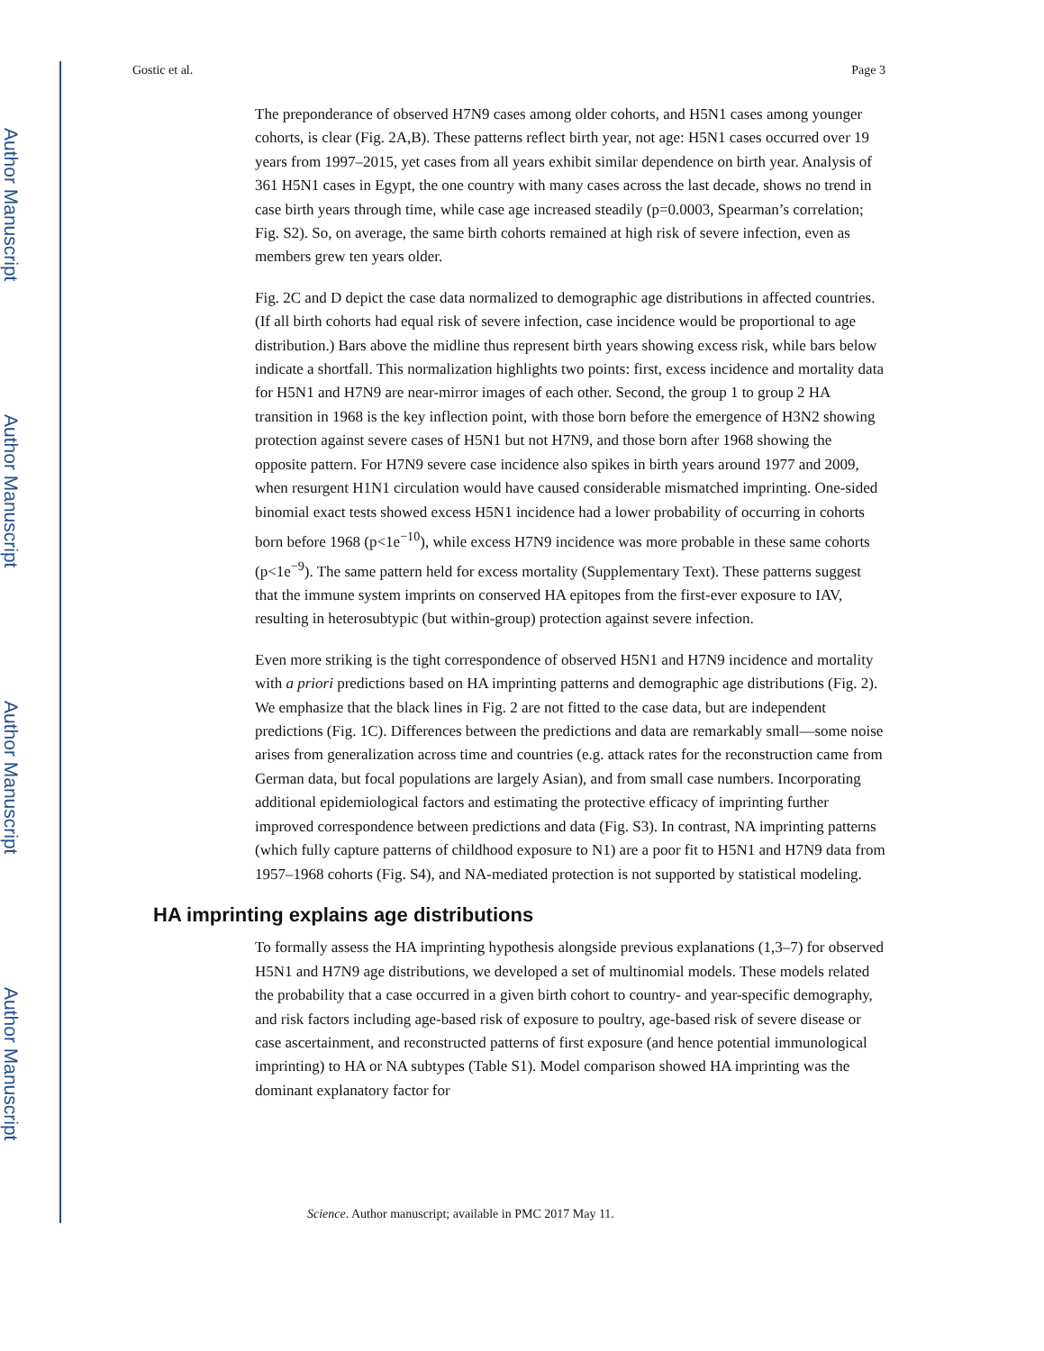Author Manuscript
Author Manuscript
Author Manuscript
Author Manuscript
Gostic et al. Page 3
The preponderance of observed H7N9 cases among older cohorts, and H5N1 cases among younger cohorts, is clear (Fig. 2A,B). These patterns reflect birth year, not age: H5N1 cases occurred over 19 years from 1997–2015, yet cases from all years exhibit similar dependence on birth year. Analysis of 361 H5N1 cases in Egypt, the one country with many cases across the last decade, shows no trend in case birth years through time, while case age increased steadily (p=0.0003, Spearman’s correlation; Fig. S2). So, on average, the same birth cohorts remained at high risk of severe infection, even as members grew ten years older.
Fig. 2C and D depict the case data normalized to demographic age distributions in affected countries. (If all birth cohorts had equal risk of severe infection, case incidence would be proportional to age distribution.) Bars above the midline thus represent birth years showing excess risk, while bars below indicate a shortfall. This normalization highlights two points: first, excess incidence and mortality data for H5N1 and H7N9 are near-mirror images of each other. Second, the group 1 to group 2 HA transition in 1968 is the key inflection point, with those born before the emergence of H3N2 showing protection against severe cases of H5N1 but not H7N9, and those born after 1968 showing the opposite pattern. For H7N9 severe case incidence also spikes in birth years around 1977 and 2009, when resurgent H1N1 circulation would have caused considerable mismatched imprinting. One-sided binomial exact tests showed excess H5N1 incidence had a lower probability of occurring in cohorts born before 1968 (p<1e<sup>−10</sup>), while excess H7N9 incidence was more probable in these same cohorts (p<1e<sup>−9</sup>). The same pattern held for excess mortality (Supplementary Text). These patterns suggest that the immune system imprints on conserved HA epitopes from the first-ever exposure to IAV, resulting in heterosubtypic (but within-group) protection against severe infection.
Even more striking is the tight correspondence of observed H5N1 and H7N9 incidence and mortality with a priori predictions based on HA imprinting patterns and demographic age distributions (Fig. 2). We emphasize that the black lines in Fig. 2 are not fitted to the case data, but are independent predictions (Fig. 1C). Differences between the predictions and data are remarkably small—some noise arises from generalization across time and countries (e.g. attack rates for the reconstruction came from German data, but focal populations are largely Asian), and from small case numbers. Incorporating additional epidemiological factors and estimating the protective efficacy of imprinting further improved correspondence between predictions and data (Fig. S3). In contrast, NA imprinting patterns (which fully capture patterns of childhood exposure to N1) are a poor fit to H5N1 and H7N9 data from 1957–1968 cohorts (Fig. S4), and NA-mediated protection is not supported by statistical modeling.
HA imprinting explains age distributions
To formally assess the HA imprinting hypothesis alongside previous explanations (1,3–7) for observed H5N1 and H7N9 age distributions, we developed a set of multinomial models. These models related the probability that a case occurred in a given birth cohort to country- and year-specific demography, and risk factors including age-based risk of exposure to poultry, age-based risk of severe disease or case ascertainment, and reconstructed patterns of first exposure (and hence potential immunological imprinting) to HA or NA subtypes (Table S1). Model comparison showed HA imprinting was the dominant explanatory factor for
Science. Author manuscript; available in PMC 2017 May 11.